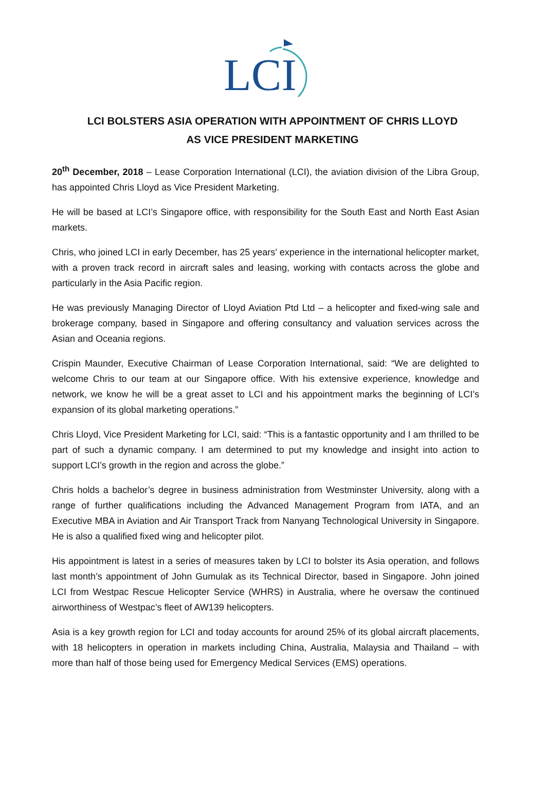LCI
LCI BOLSTERS ASIA OPERATION WITH APPOINTMENT OF CHRIS LLOYD
AS VICE PRESIDENT MARKETING
20<sup>th</sup> December, 2018 – Lease Corporation International (LCI), the aviation division of the Libra Group, has appointed Chris Lloyd as Vice President Marketing.
He will be based at LCI’s Singapore office, with responsibility for the South East and North East Asian markets.
Chris, who joined LCI in early December, has 25 years’ experience in the international helicopter market, with a proven track record in aircraft sales and leasing, working with contacts across the globe and particularly in the Asia Pacific region.
He was previously Managing Director of Lloyd Aviation Ptd Ltd – a helicopter and fixed-wing sale and brokerage company, based in Singapore and offering consultancy and valuation services across the Asian and Oceania regions.
Crispin Maunder, Executive Chairman of Lease Corporation International, said: “We are delighted to welcome Chris to our team at our Singapore office. With his extensive experience, knowledge and network, we know he will be a great asset to LCI and his appointment marks the beginning of LCI’s expansion of its global marketing operations.”
Chris Lloyd, Vice President Marketing for LCI, said: “This is a fantastic opportunity and I am thrilled to be part of such a dynamic company. I am determined to put my knowledge and insight into action to support LCI’s growth in the region and across the globe.”
Chris holds a bachelor’s degree in business administration from Westminster University, along with a range of further qualifications including the Advanced Management Program from IATA, and an Executive MBA in Aviation and Air Transport Track from Nanyang Technological University in Singapore. He is also a qualified fixed wing and helicopter pilot.
His appointment is latest in a series of measures taken by LCI to bolster its Asia operation, and follows last month’s appointment of John Gumulak as its Technical Director, based in Singapore. John joined LCI from Westpac Rescue Helicopter Service (WHRS) in Australia, where he oversaw the continued airworthiness of Westpac’s fleet of AW139 helicopters.
Asia is a key growth region for LCI and today accounts for around 25% of its global aircraft placements, with 18 helicopters in operation in markets including China, Australia, Malaysia and Thailand – with more than half of those being used for Emergency Medical Services (EMS) operations.